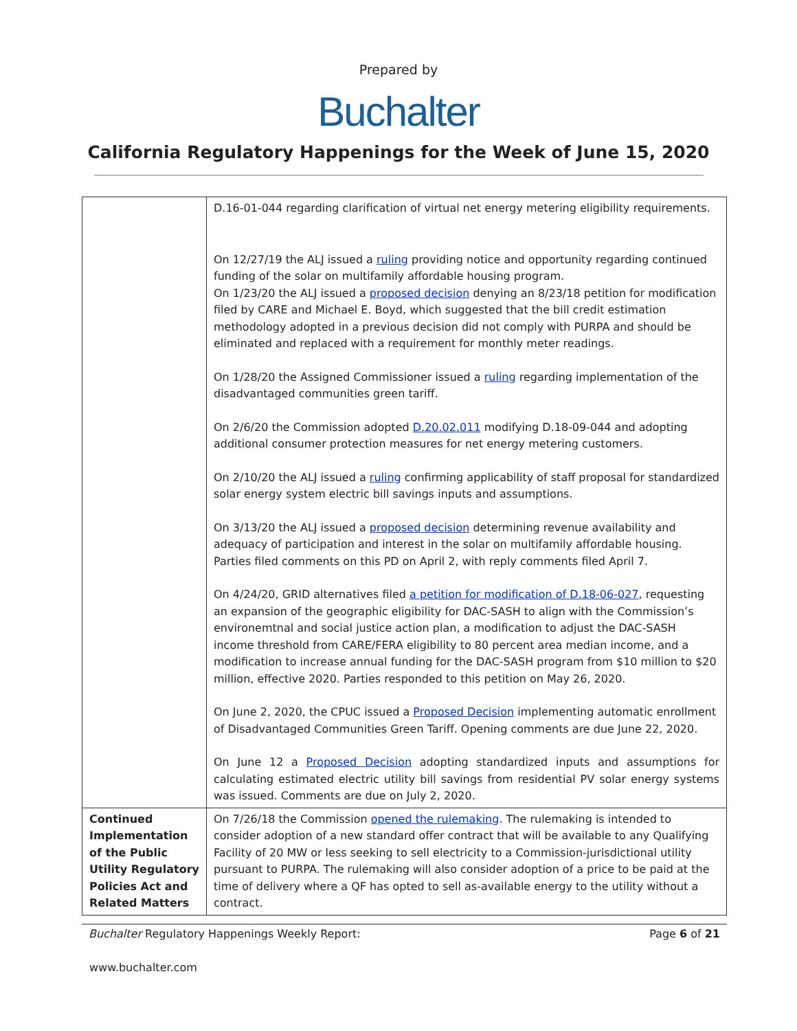Prepared by
Buchalter
California Regulatory Happenings for the Week of June 15, 2020
| | D.16-01-044 regarding clarification of virtual net energy metering eligibility requirements. On 12/27/19 the ALJ issued a ruling providing notice and opportunity regarding continued funding of the solar on multifamily affordable housing program. On 1/23/20 the ALJ issued a proposed decision denying an 8/23/18 petition for modification filed by CARE and Michael E. Boyd, which suggested that the bill credit estimation methodology adopted in a previous decision did not comply with PURPA and should be eliminated and replaced with a requirement for monthly meter readings. On 1/28/20 the Assigned Commissioner issued a ruling regarding implementation of the disadvantaged communities green tariff. On 2/6/20 the Commission adopted D.20.02.011 modifying D.18-09-044 and adopting additional consumer protection measures for net energy metering customers. On 2/10/20 the ALJ issued a ruling confirming applicability of staff proposal for standardized solar energy system electric bill savings inputs and assumptions. On 3/13/20 the ALJ issued a proposed decision determining revenue availability and adequacy of participation and interest in the solar on multifamily affordable housing. Parties filed comments on this PD on April 2, with reply comments filed April 7. On 4/24/20, GRID alternatives filed a petition for modification of D.18-06-027 , requesting an expansion of the geographic eligibility for DAC-SASH to align with the Commission’s environemtnal and social justice action plan, a modification to adjust the DAC-SASH income threshold from CARE/FERA eligibility to 80 percent area median income, and a modification to increase annual funding for the DAC-SASH program from $10 million to $20 million, effective 2020. Parties responded to this petition on May 26, 2020. On June 2, 2020, the CPUC issued a Proposed Decision implementing automatic enrollment of Disadvantaged Communities Green Tariff. Opening comments are due June 22, 2020. On June 12 a Proposed Decision adopting standardized inputs and assumptions for calculating estimated electric utility bill savings from residential PV solar energy systems was issued. Comments are due on July 2, 2020. |
| Continued Implementation of the Public Utility Regulatory Policies Act and Related Matters | On 7/26/18 the Commission opened the rulemaking . The rulemaking is intended to consider adoption of a new standard offer contract that will be available to any Qualifying Facility of 20 MW or less seeking to sell electricity to a Commission-jurisdictional utility pursuant to PURPA. The rulemaking will also consider adoption of a price to be paid at the time of delivery where a QF has opted to sell as-available energy to the utility without a contract. |
Buchalter Regulatory Happenings Weekly Report: Page 6 of 21
www.buchalter.com